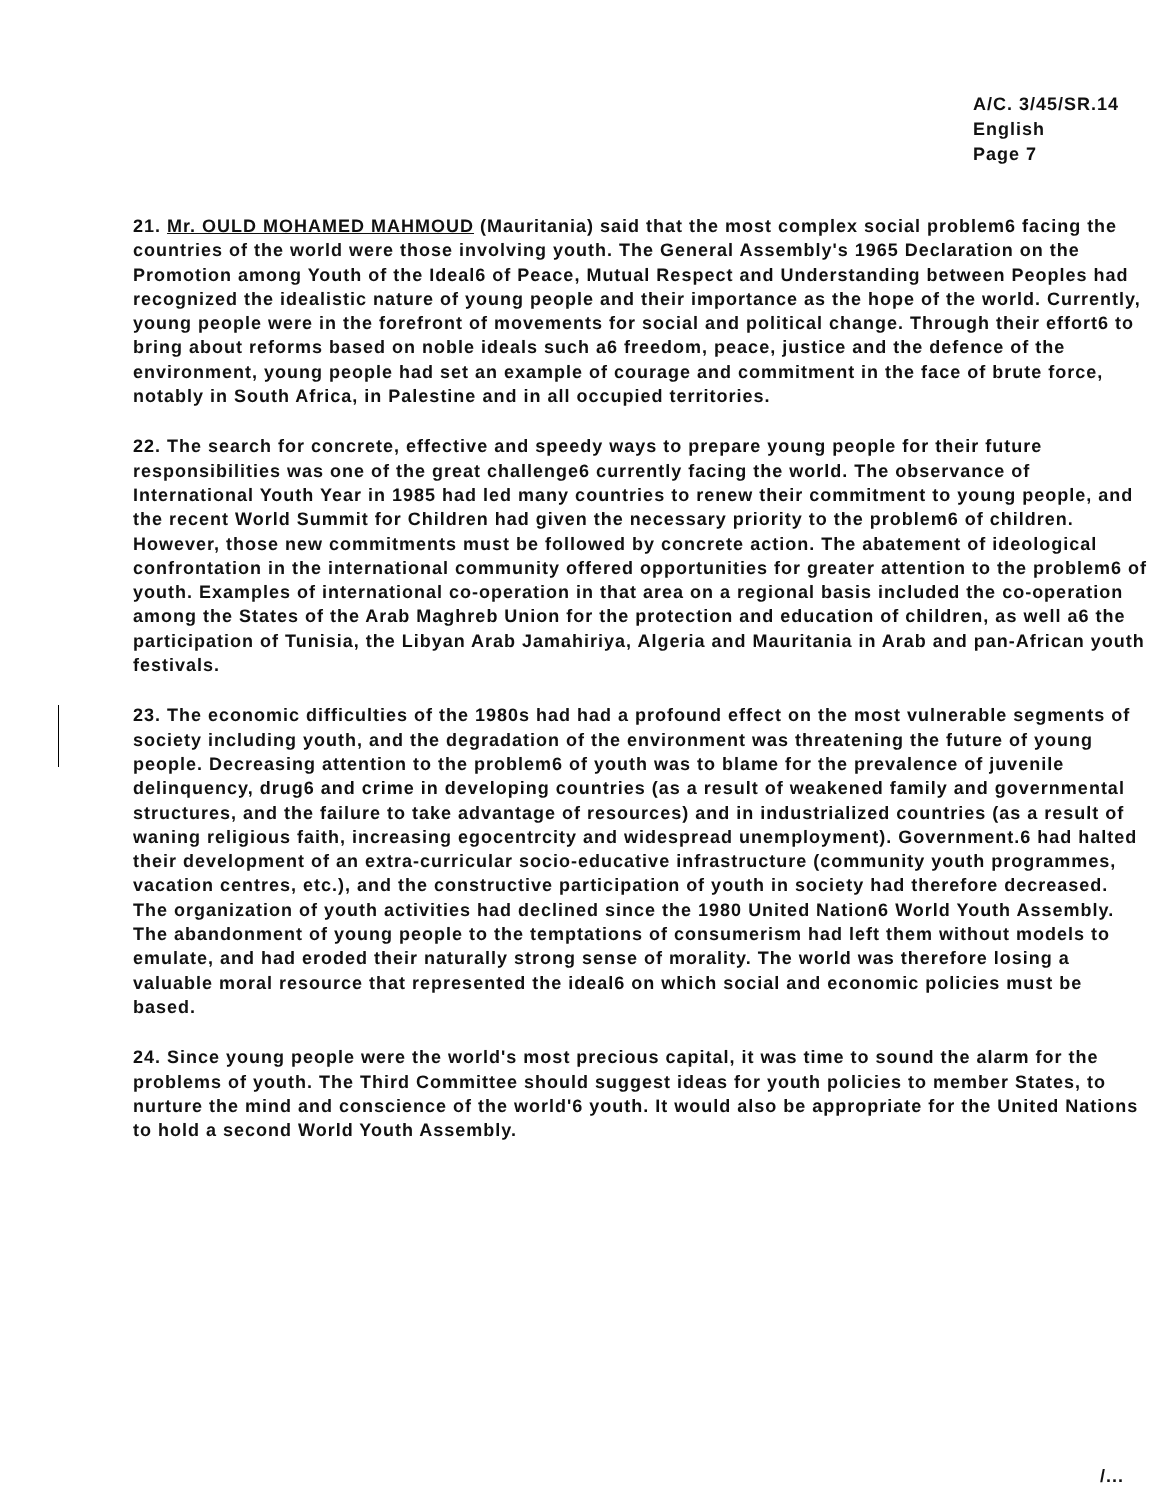A/C. 3/45/SR.14
English
Page 7
21. Mr. OULD MOHAMED MAHMOUD (Mauritania) said that the most complex social problem6 facing the countries of the world were those involving youth. The General Assembly's 1965 Declaration on the Promotion among Youth of the Ideal6 of Peace, Mutual Respect and Understanding between Peoples had recognized the idealistic nature of young people and their importance as the hope of the world. Currently, young people were in the forefront of movements for social and political change. Through their effort6 to bring about reforms based on noble ideals such a6 freedom, peace, justice and the defence of the environment, young people had set an example of courage and commitment in the face of brute force, notably in South Africa, in Palestine and in all occupied territories.
22. The search for concrete, effective and speedy ways to prepare young people for their future responsibilities was one of the great challenge6 currently facing the world. The observance of International Youth Year in 1985 had led many countries to renew their commitment to young people, and the recent World Summit for Children had given the necessary priority to the problem6 of children. However, those new commitments must be followed by concrete action. The abatement of ideological confrontation in the international community offered opportunities for greater attention to the problem6 of youth. Examples of international co-operation in that area on a regional basis included the co-operation among the States of the Arab Maghreb Union for the protection and education of children, as well a6 the participation of Tunisia, the Libyan Arab Jamahiriya, Algeria and Mauritania in Arab and pan-African youth festivals.
23. The economic difficulties of the 1980s had had a profound effect on the most vulnerable segments of society including youth, and the degradation of the environment was threatening the future of young people. Decreasing attention to the problem6 of youth was to blame for the prevalence of juvenile delinquency, drug6 and crime in developing countries (as a result of weakened family and governmental structures, and the failure to take advantage of resources) and in industrialized countries (as a result of waning religious faith, increasing egocentrcity and widespread unemployment). Government.6 had halted their development of an extra-curricular socio-educative infrastructure (community youth programmes, vacation centres, etc.), and the constructive participation of youth in society had therefore decreased. The organization of youth activities had declined since the 1980 United Nation6 World Youth Assembly. The abandonment of young people to the temptations of consumerism had left them without models to emulate, and had eroded their naturally strong sense of morality. The world was therefore losing a valuable moral resource that represented the ideal6 on which social and economic policies must be based.
24. Since young people were the world's most precious capital, it was time to sound the alarm for the problems of youth. The Third Committee should suggest ideas for youth policies to member States, to nurture the mind and conscience of the world'6 youth. It would also be appropriate for the United Nations to hold a second World Youth Assembly.
/...